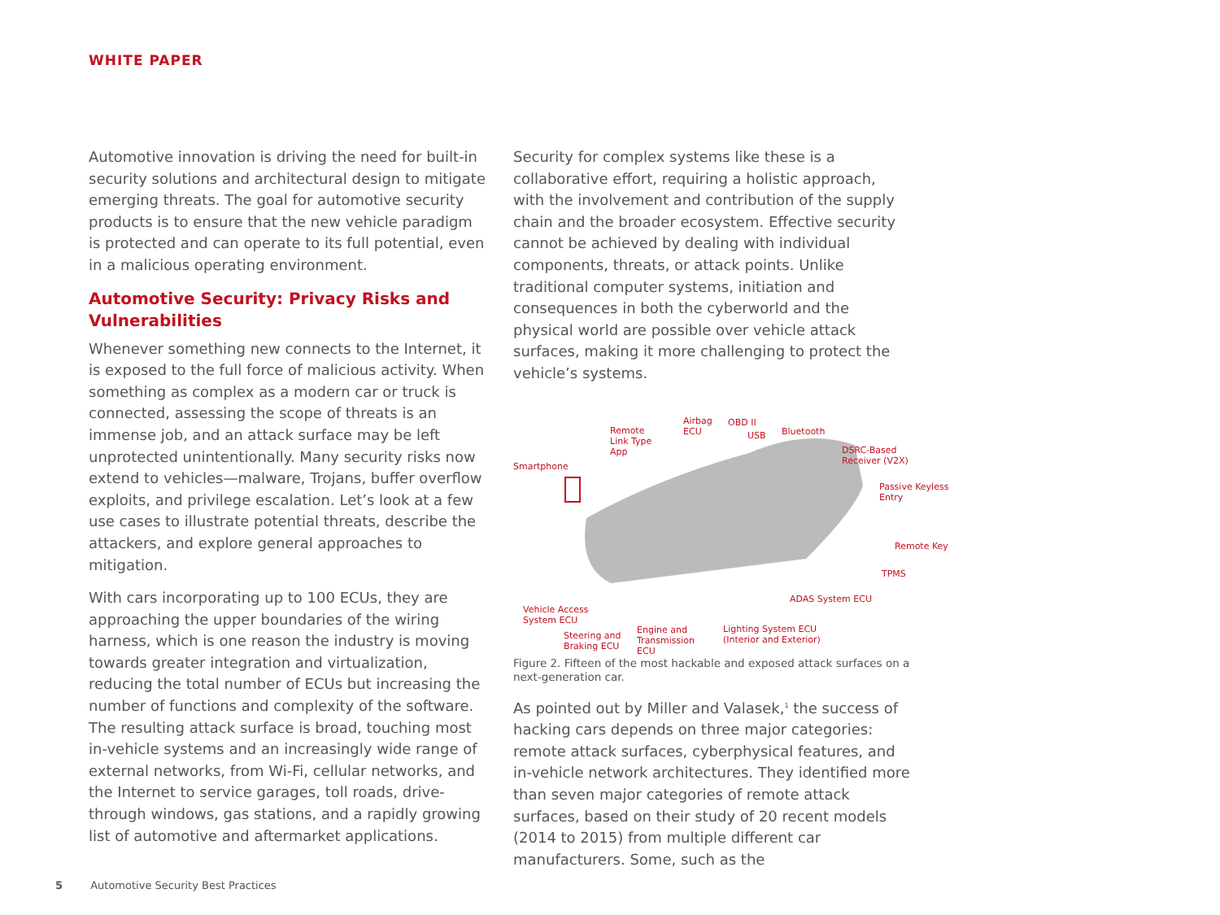WHITE PAPER
Automotive innovation is driving the need for built-in security solutions and architectural design to mitigate emerging threats. The goal for automotive security products is to ensure that the new vehicle paradigm is protected and can operate to its full potential, even in a malicious operating environment.
Automotive Security: Privacy Risks and Vulnerabilities
Whenever something new connects to the Internet, it is exposed to the full force of malicious activity. When something as complex as a modern car or truck is connected, assessing the scope of threats is an immense job, and an attack surface may be left unprotected unintentionally. Many security risks now extend to vehicles—malware, Trojans, buffer overflow exploits, and privilege escalation. Let’s look at a few use cases to illustrate potential threats, describe the attackers, and explore general approaches to mitigation.
With cars incorporating up to 100 ECUs, they are approaching the upper boundaries of the wiring harness, which is one reason the industry is moving towards greater integration and virtualization, reducing the total number of ECUs but increasing the number of functions and complexity of the software. The resulting attack surface is broad, touching most in-vehicle systems and an increasingly wide range of external networks, from Wi-Fi, cellular networks, and the Internet to service garages, toll roads, drive-through windows, gas stations, and a rapidly growing list of automotive and aftermarket applications.
Security for complex systems like these is a collaborative effort, requiring a holistic approach, with the involvement and contribution of the supply chain and the broader ecosystem. Effective security cannot be achieved by dealing with individual components, threats, or attack points. Unlike traditional computer systems, initiation and consequences in both the cyberworld and the physical world are possible over vehicle attack surfaces, making it more challenging to protect the vehicle’s systems.
Smartphone
Remote
Link Type
App
Airbag
ECU
OBD II
USB Bluetooth
DSRC-Based
Receiver (V2X)
Passive Keyless
Entry
Remote Key
TPMS
ADAS System ECU
Vehicle Access
System ECU
Steering and
Braking ECU
Engine and
Transmission
ECU
Lighting System ECU
(Interior and Exterior)
Figure 2. Fifteen of the most hackable and exposed attack surfaces on a next-generation car.
As pointed out by Miller and Valasek,<sup>1</sup> the success of hacking cars depends on three major categories: remote attack surfaces, cyberphysical features, and in-vehicle network architectures. They identified more than seven major categories of remote attack surfaces, based on their study of 20 recent models (2014 to 2015) from multiple different car manufacturers. Some, such as the
5 Automotive Security Best Practices